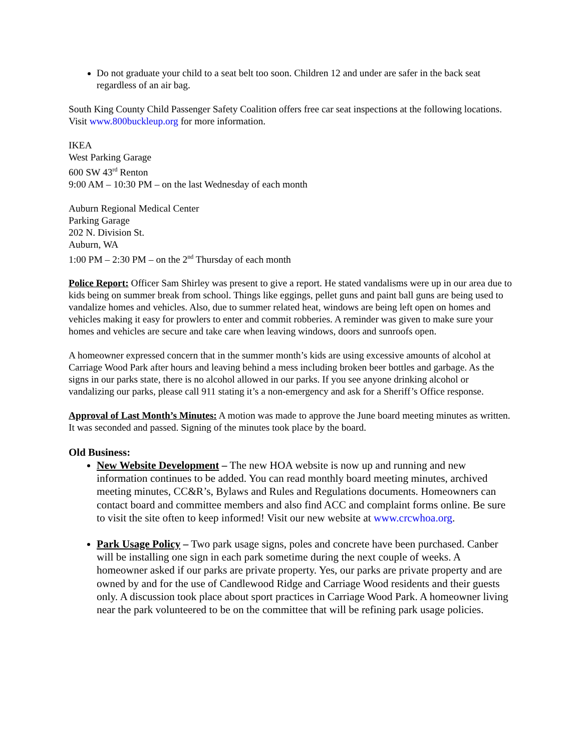Do not graduate your child to a seat belt too soon. Children 12 and under are safer in the back seat regardless of an air bag.
South King County Child Passenger Safety Coalition offers free car seat inspections at the following locations. Visit www.800buckleup.org for more information.
IKEA
West Parking Garage
600 SW 43<sup>rd</sup> Renton
9:00 AM – 10:30 PM – on the last Wednesday of each month
Auburn Regional Medical Center
Parking Garage
202 N. Division St.
Auburn, WA
1:00 PM – 2:30 PM – on the 2<sup>nd</sup> Thursday of each month
Police Report: Officer Sam Shirley was present to give a report. He stated vandalisms were up in our area due to kids being on summer break from school. Things like eggings, pellet guns and paint ball guns are being used to vandalize homes and vehicles. Also, due to summer related heat, windows are being left open on homes and vehicles making it easy for prowlers to enter and commit robberies. A reminder was given to make sure your homes and vehicles are secure and take care when leaving windows, doors and sunroofs open.
A homeowner expressed concern that in the summer month’s kids are using excessive amounts of alcohol at Carriage Wood Park after hours and leaving behind a mess including broken beer bottles and garbage. As the signs in our parks state, there is no alcohol allowed in our parks. If you see anyone drinking alcohol or vandalizing our parks, please call 911 stating it’s a non-emergency and ask for a Sheriff’s Office response.
Approval of Last Month’s Minutes: A motion was made to approve the June board meeting minutes as written. It was seconded and passed. Signing of the minutes took place by the board.
Old Business:
New Website Development – The new HOA website is now up and running and new information continues to be added. You can read monthly board meeting minutes, archived meeting minutes, CC&R’s, Bylaws and Rules and Regulations documents. Homeowners can contact board and committee members and also find ACC and complaint forms online. Be sure to visit the site often to keep informed! Visit our new website at www.crcwhoa.org.
Park Usage Policy – Two park usage signs, poles and concrete have been purchased. Canber will be installing one sign in each park sometime during the next couple of weeks. A homeowner asked if our parks are private property. Yes, our parks are private property and are owned by and for the use of Candlewood Ridge and Carriage Wood residents and their guests only. A discussion took place about sport practices in Carriage Wood Park. A homeowner living near the park volunteered to be on the committee that will be refining park usage policies.